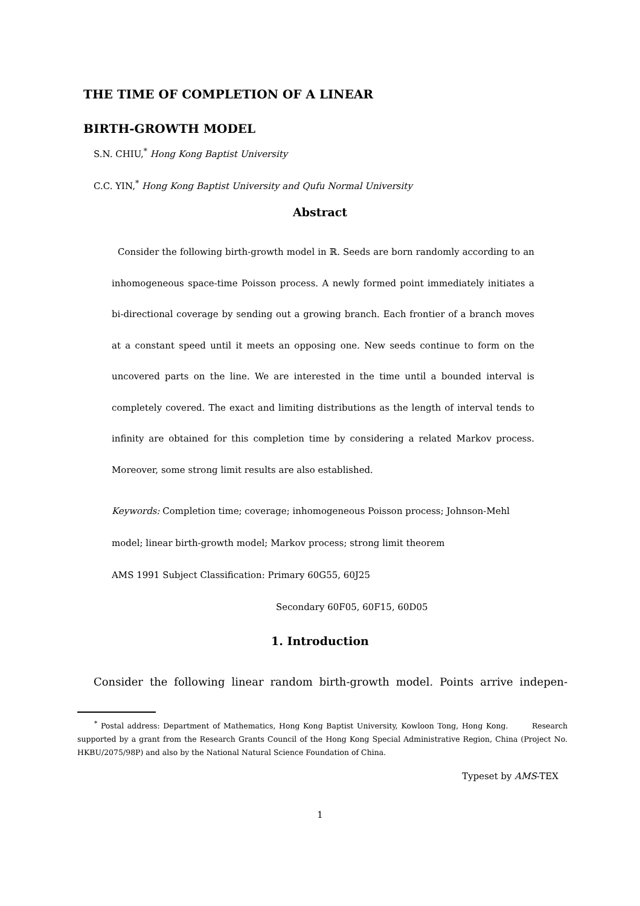THE TIME OF COMPLETION OF A LINEAR
BIRTH-GROWTH MODEL
S.N. CHIU,<sup>*</sup> Hong Kong Baptist University
C.C. YIN,<sup>*</sup> Hong Kong Baptist University and Qufu Normal University
Abstract
Consider the following birth-growth model in ℝ. Seeds are born randomly according to an inhomogeneous space-time Poisson process. A newly formed point immediately initiates a bi-directional coverage by sending out a growing branch. Each frontier of a branch moves at a constant speed until it meets an opposing one. New seeds continue to form on the uncovered parts on the line. We are interested in the time until a bounded interval is completely covered. The exact and limiting distributions as the length of interval tends to infinity are obtained for this completion time by considering a related Markov process. Moreover, some strong limit results are also established.
Keywords: Completion time; coverage; inhomogeneous Poisson process; Johnson-Mehl model; linear birth-growth model; Markov process; strong limit theorem
AMS 1991 Subject Classification: Primary 60G55, 60J25
Secondary 60F05, 60F15, 60D05
1. Introduction
Consider the following linear random birth-growth model. Points arrive indepen-
<sup>*</sup> Postal address: Department of Mathematics, Hong Kong Baptist University, Kowloon Tong, Hong Kong. Research supported by a grant from the Research Grants Council of the Hong Kong Special Administrative Region, China (Project No. HKBU/2075/98P) and also by the National Natural Science Foundation of China.
Typeset by AMS-TEX
1